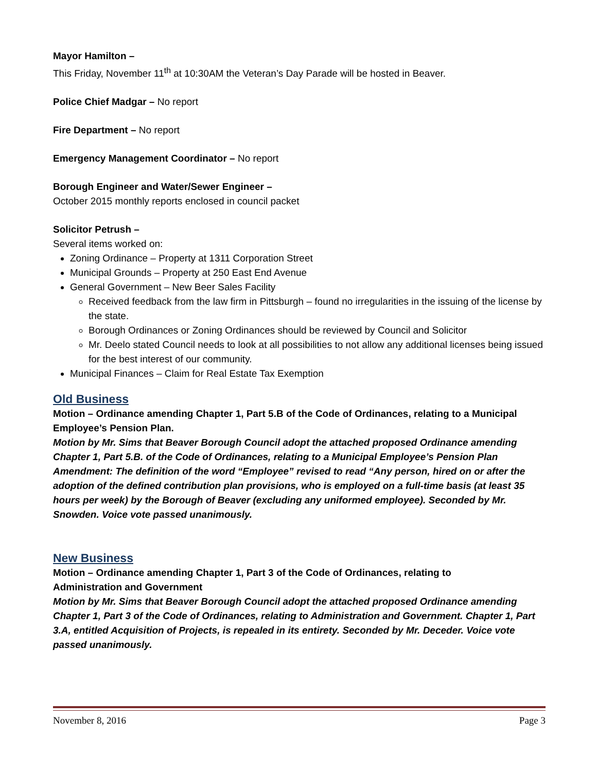Mayor Hamilton –
This Friday, November 11<sup>th</sup> at 10:30AM the Veteran’s Day Parade will be hosted in Beaver.
Police Chief Madgar – No report
Fire Department – No report
Emergency Management Coordinator – No report
Borough Engineer and Water/Sewer Engineer –
October 2015 monthly reports enclosed in council packet
Solicitor Petrush –
Several items worked on:
Zoning Ordinance – Property at 1311 Corporation Street
Municipal Grounds – Property at 250 East End Avenue
General Government – New Beer Sales Facility
Received feedback from the law firm in Pittsburgh – found no irregularities in the issuing of the license by the state.
Borough Ordinances or Zoning Ordinances should be reviewed by Council and Solicitor
Mr. Deelo stated Council needs to look at all possibilities to not allow any additional licenses being issued for the best interest of our community.
Municipal Finances – Claim for Real Estate Tax Exemption
Old Business
Motion – Ordinance amending Chapter 1, Part 5.B of the Code of Ordinances, relating to a Municipal Employee’s Pension Plan.
Motion by Mr. Sims that Beaver Borough Council adopt the attached proposed Ordinance amending Chapter 1, Part 5.B. of the Code of Ordinances, relating to a Municipal Employee’s Pension Plan Amendment: The definition of the word “Employee” revised to read “Any person, hired on or after the adoption of the defined contribution plan provisions, who is employed on a full-time basis (at least 35 hours per week) by the Borough of Beaver (excluding any uniformed employee). Seconded by Mr. Snowden. Voice vote passed unanimously.
New Business
Motion – Ordinance amending Chapter 1, Part 3 of the Code of Ordinances, relating to
Administration and Government
Motion by Mr. Sims that Beaver Borough Council adopt the attached proposed Ordinance amending Chapter 1, Part 3 of the Code of Ordinances, relating to Administration and Government. Chapter 1, Part 3.A, entitled Acquisition of Projects, is repealed in its entirety. Seconded by Mr. Deceder. Voice vote passed unanimously.
November 8, 2016 Page 3